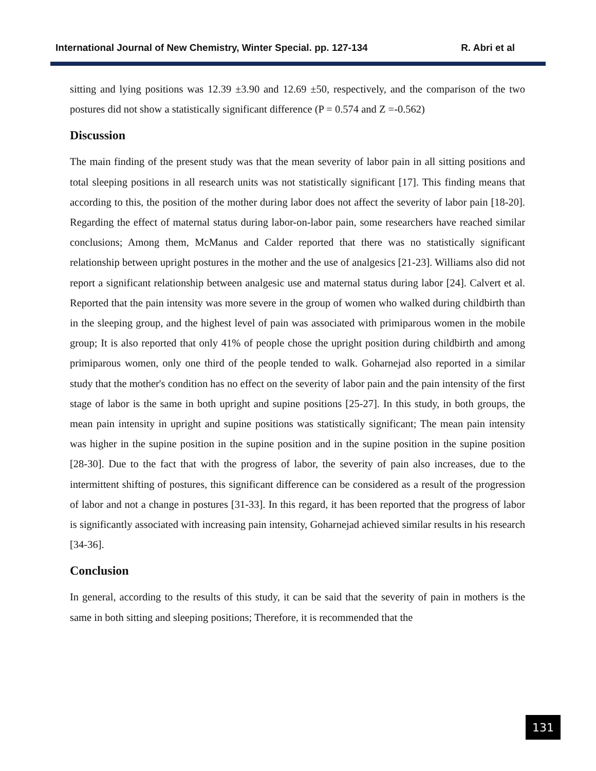International Journal of New Chemistry, Winter Special. pp. 127-134 R. Abri et al
sitting and lying positions was 12.39 ±3.90 and 12.69 ±50, respectively, and the comparison of the two postures did not show a statistically significant difference (P = 0.574 and Z =-0.562)
Discussion
The main finding of the present study was that the mean severity of labor pain in all sitting positions and total sleeping positions in all research units was not statistically significant [17]. This finding means that according to this, the position of the mother during labor does not affect the severity of labor pain [18-20]. Regarding the effect of maternal status during labor-on-labor pain, some researchers have reached similar conclusions; Among them, McManus and Calder reported that there was no statistically significant relationship between upright postures in the mother and the use of analgesics [21-23]. Williams also did not report a significant relationship between analgesic use and maternal status during labor [24]. Calvert et al. Reported that the pain intensity was more severe in the group of women who walked during childbirth than in the sleeping group, and the highest level of pain was associated with primiparous women in the mobile group; It is also reported that only 41% of people chose the upright position during childbirth and among primiparous women, only one third of the people tended to walk. Goharnejad also reported in a similar study that the mother's condition has no effect on the severity of labor pain and the pain intensity of the first stage of labor is the same in both upright and supine positions [25-27]. In this study, in both groups, the mean pain intensity in upright and supine positions was statistically significant; The mean pain intensity was higher in the supine position in the supine position and in the supine position in the supine position [28-30]. Due to the fact that with the progress of labor, the severity of pain also increases, due to the intermittent shifting of postures, this significant difference can be considered as a result of the progression of labor and not a change in postures [31-33]. In this regard, it has been reported that the progress of labor is significantly associated with increasing pain intensity, Goharnejad achieved similar results in his research [34-36].
Conclusion
In general, according to the results of this study, it can be said that the severity of pain in mothers is the same in both sitting and sleeping positions; Therefore, it is recommended that the
131